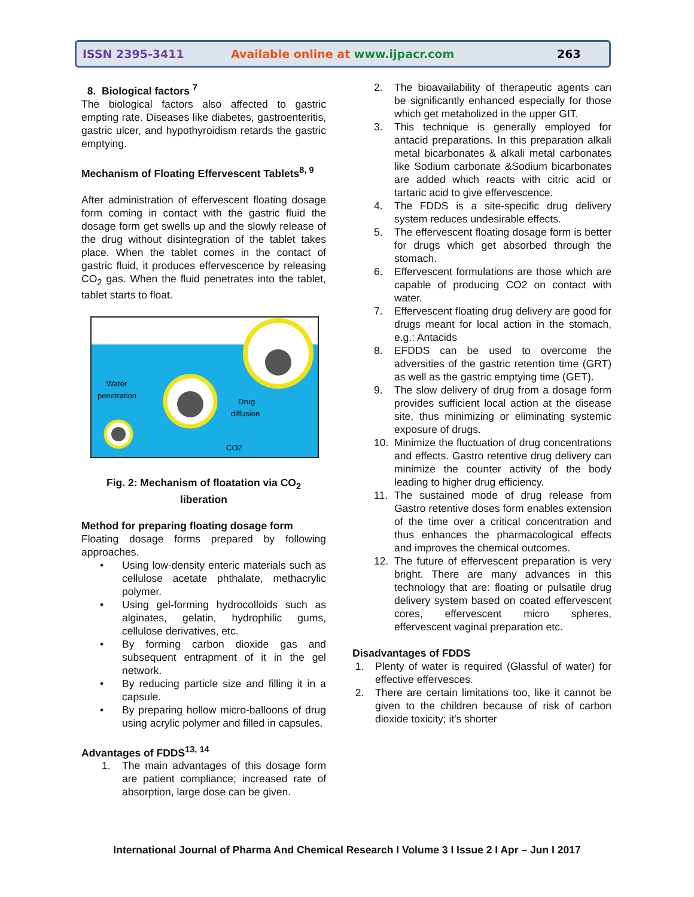ISSN 2395-3411 Available online at www.ijpacr.com 263
8. Biological factors <sup>7</sup>
The biological factors also affected to gastric empting rate. Diseases like diabetes, gastroenteritis, gastric ulcer, and hypothyroidism retards the gastric emptying.
Mechanism of Floating Effervescent Tablets<sup>8, 9</sup>
After administration of effervescent floating dosage form coming in contact with the gastric fluid the dosage form get swells up and the slowly release of the drug without disintegration of the tablet takes place. When the tablet comes in the contact of gastric fluid, it produces effervescence by releasing CO<sub>2</sub> gas. When the fluid penetrates into the tablet, tablet starts to float.
Water
penetration
Drug
diffusion
CO2
Fig. 2: Mechanism of floatation via CO<sub>2</sub>
liberation
Method for preparing floating dosage form
Floating dosage forms prepared by following approaches.
• Using low-density enteric materials such as cellulose acetate phthalate, methacrylic polymer.
• Using gel-forming hydrocolloids such as alginates, gelatin, hydrophilic gums, cellulose derivatives, etc.
• By forming carbon dioxide gas and subsequent entrapment of it in the gel network.
• By reducing particle size and filling it in a capsule.
• By preparing hollow micro-balloons of drug using acrylic polymer and filled in capsules.
Advantages of FDDS<sup>13, 14</sup>
1. The main advantages of this dosage form are patient compliance; increased rate of absorption, large dose can be given.
2. The bioavailability of therapeutic agents can be significantly enhanced especially for those which get metabolized in the upper GIT.
3. This technique is generally employed for antacid preparations. In this preparation alkali metal bicarbonates & alkali metal carbonates like Sodium carbonate &Sodium bicarbonates are added which reacts with citric acid or tartaric acid to give effervescence.
4. The FDDS is a site-specific drug delivery system reduces undesirable effects.
5. The effervescent floating dosage form is better for drugs which get absorbed through the stomach.
6. Effervescent formulations are those which are capable of producing CO2 on contact with water.
7. Effervescent floating drug delivery are good for drugs meant for local action in the stomach, e.g.: Antacids
8. EFDDS can be used to overcome the adversities of the gastric retention time (GRT) as well as the gastric emptying time (GET).
9. The slow delivery of drug from a dosage form provides sufficient local action at the disease site, thus minimizing or eliminating systemic exposure of drugs.
10. Minimize the fluctuation of drug concentrations and effects. Gastro retentive drug delivery can minimize the counter activity of the body leading to higher drug efficiency.
11. The sustained mode of drug release from Gastro retentive doses form enables extension of the time over a critical concentration and thus enhances the pharmacological effects and improves the chemical outcomes.
12. The future of effervescent preparation is very bright. There are many advances in this technology that are: floating or pulsatile drug delivery system based on coated effervescent cores, effervescent micro spheres, effervescent vaginal preparation etc.
Disadvantages of FDDS
1. Plenty of water is required (Glassful of water) for effective effervesces.
2. There are certain limitations too, like it cannot be given to the children because of risk of carbon dioxide toxicity; it's shorter
International Journal of Pharma And Chemical Research I Volume 3 I Issue 2 I Apr – Jun I 2017